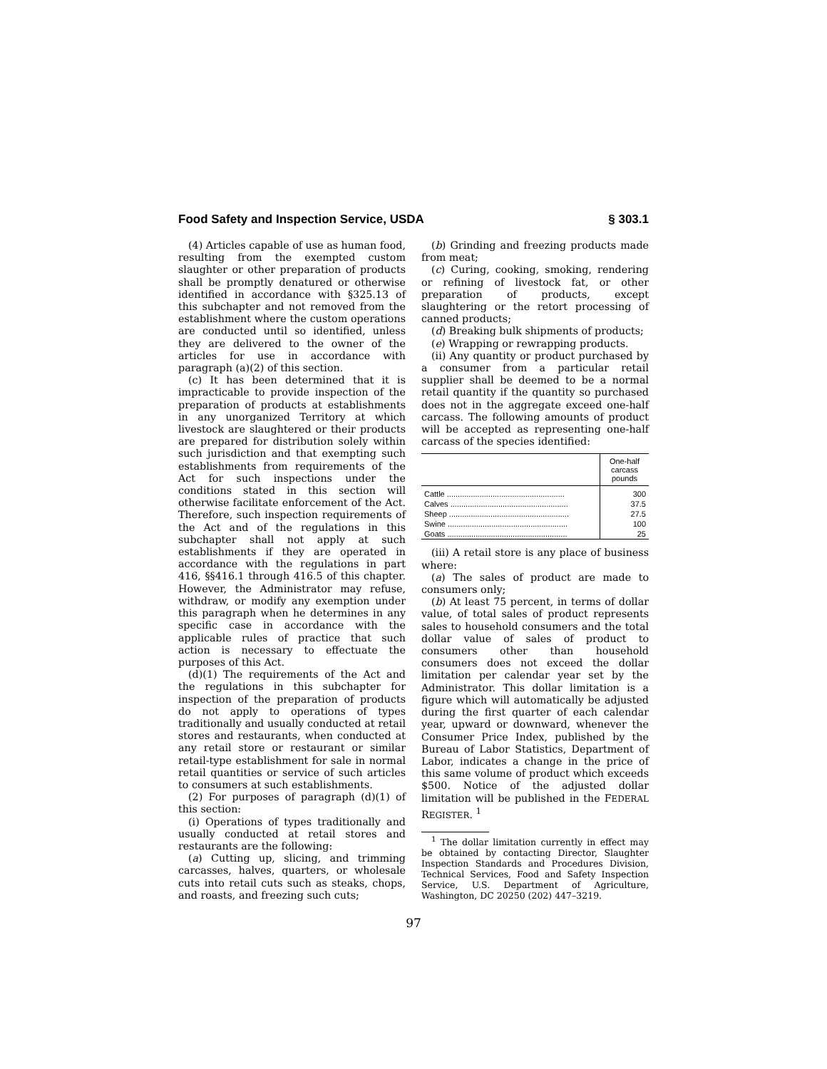Food Safety and Inspection Service, USDA § 303.1
(4) Articles capable of use as human food, resulting from the exempted custom slaughter or other preparation of products shall be promptly denatured or otherwise identified in accordance with §325.13 of this subchapter and not removed from the establishment where the custom operations are conducted until so identified, unless they are delivered to the owner of the articles for use in accordance with paragraph (a)(2) of this section.
(c) It has been determined that it is impracticable to provide inspection of the preparation of products at establishments in any unorganized Territory at which livestock are slaughtered or their products are prepared for distribution solely within such jurisdiction and that exempting such establishments from requirements of the Act for such inspections under the conditions stated in this section will otherwise facilitate enforcement of the Act. Therefore, such inspection requirements of the Act and of the regulations in this subchapter shall not apply at such establishments if they are operated in accordance with the regulations in part 416, §§416.1 through 416.5 of this chapter. However, the Administrator may refuse, withdraw, or modify any exemption under this paragraph when he determines in any specific case in accordance with the applicable rules of practice that such action is necessary to effectuate the purposes of this Act.
(d)(1) The requirements of the Act and the regulations in this subchapter for inspection of the preparation of products do not apply to operations of types traditionally and usually conducted at retail stores and restaurants, when conducted at any retail store or restaurant or similar retail-type establishment for sale in normal retail quantities or service of such articles to consumers at such establishments.
(2) For purposes of paragraph (d)(1) of this section:
(i) Operations of types traditionally and usually conducted at retail stores and restaurants are the following:
(a) Cutting up, slicing, and trimming carcasses, halves, quarters, or wholesale cuts into retail cuts such as steaks, chops, and roasts, and freezing such cuts;
(b) Grinding and freezing products made from meat;
(c) Curing, cooking, smoking, rendering or refining of livestock fat, or other preparation of products, except slaughtering or the retort processing of canned products;
(d) Breaking bulk shipments of products;
(e) Wrapping or rewrapping products.
(ii) Any quantity or product purchased by a consumer from a particular retail supplier shall be deemed to be a normal retail quantity if the quantity so purchased does not in the aggregate exceed one-half carcass. The following amounts of product will be accepted as representing one-half carcass of the species identified:
| | One-half carcass pounds |
| --- | --- |
| Cattle ...................................................... | 300 |
| Calves ...................................................... | 37.5 |
| Sheep ....................................................... | 27.5 |
| Swine ....................................................... | 100 |
| Goats ....................................................... | 25 |
(iii) A retail store is any place of business where:
(a) The sales of product are made to consumers only;
(b) At least 75 percent, in terms of dollar value, of total sales of product represents sales to household consumers and the total dollar value of sales of product to consumers other than household consumers does not exceed the dollar limitation per calendar year set by the Administrator. This dollar limitation is a figure which will automatically be adjusted during the first quarter of each calendar year, upward or downward, whenever the Consumer Price Index, published by the Bureau of Labor Statistics, Department of Labor, indicates a change in the price of this same volume of product which exceeds $500. Notice of the adjusted dollar limitation will be published in the FEDERAL REGISTER. <sup>1</sup>
<sup>1</sup> The dollar limitation currently in effect may be obtained by contacting Director, Slaughter Inspection Standards and Procedures Division, Technical Services, Food and Safety Inspection Service, U.S. Department of Agriculture, Washington, DC 20250 (202) 447–3219.
97